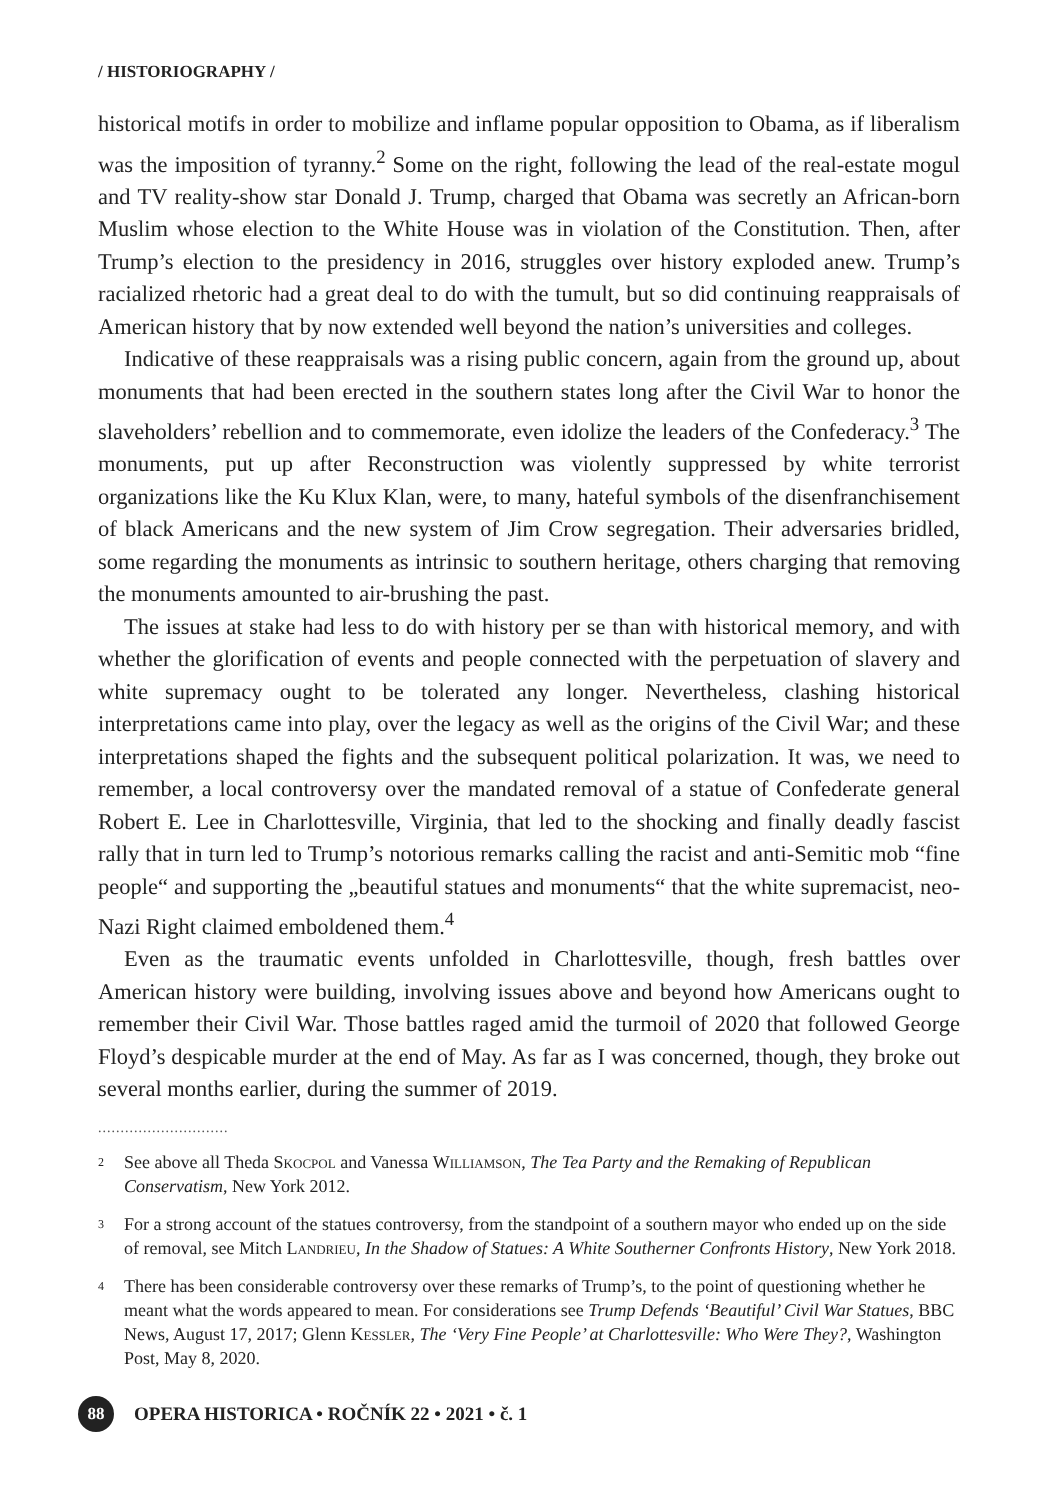/ HISTORIOGRAPHY /
historical motifs in order to mobilize and inflame popular opposition to Obama, as if liberalism was the imposition of tyranny.<sup>2</sup> Some on the right, following the lead of the real-estate mogul and TV reality-show star Donald J. Trump, charged that Obama was secretly an African-born Muslim whose election to the White House was in violation of the Constitution. Then, after Trump’s election to the presidency in 2016, struggles over history exploded anew. Trump’s racialized rhetoric had a great deal to do with the tumult, but so did continuing reappraisals of American history that by now extended well beyond the nation’s universities and colleges.
Indicative of these reappraisals was a rising public concern, again from the ground up, about monuments that had been erected in the southern states long after the Civil War to honor the slaveholders’ rebellion and to commemorate, even idolize the leaders of the Confederacy.<sup>3</sup> The monuments, put up after Reconstruction was violently suppressed by white terrorist organizations like the Ku Klux Klan, were, to many, hateful symbols of the disenfranchisement of black Americans and the new system of Jim Crow segregation. Their adversaries bridled, some regarding the monuments as intrinsic to southern heritage, others charging that removing the monuments amounted to air-brushing the past.
The issues at stake had less to do with history per se than with historical memory, and with whether the glorification of events and people connected with the perpetuation of slavery and white supremacy ought to be tolerated any longer. Nevertheless, clashing historical interpretations came into play, over the legacy as well as the origins of the Civil War; and these interpretations shaped the fights and the subsequent political polarization. It was, we need to remember, a local controversy over the mandated removal of a statue of Confederate general Robert E. Lee in Charlottesville, Virginia, that led to the shocking and finally deadly fascist rally that in turn led to Trump’s notorious remarks calling the racist and anti-Semitic mob “fine people“ and supporting the „beautiful statues and monuments“ that the white supremacist, neo-Nazi Right claimed emboldened them.<sup>4</sup>
Even as the traumatic events unfolded in Charlottesville, though, fresh battles over American history were building, involving issues above and beyond how Americans ought to remember their Civil War. Those battles raged amid the turmoil of 2020 that followed George Floyd’s despicable murder at the end of May. As far as I was concerned, though, they broke out several months earlier, during the summer of 2019.
.............................
2
See above all Theda Skocpol and Vanessa Williamson, The Tea Party and the Remaking of Republican Conservatism, New York 2012.
3
For a strong account of the statues controversy, from the standpoint of a southern mayor who ended up on the side of removal, see Mitch Landrieu, In the Shadow of Statues: A White Southerner Confronts History, New York 2018.
4
There has been considerable controversy over these remarks of Trump’s, to the point of questioning whether he meant what the words appeared to mean. For considerations see Trump Defends ‘Beautiful’ Civil War Statues, BBC News, August 17, 2017; Glenn Kessler, The ‘Very Fine People’ at Charlottesville: Who Were They?, Washington Post, May 8, 2020.
88
OPERA HISTORICA • ROČNÍK 22 • 2021 • č. 1